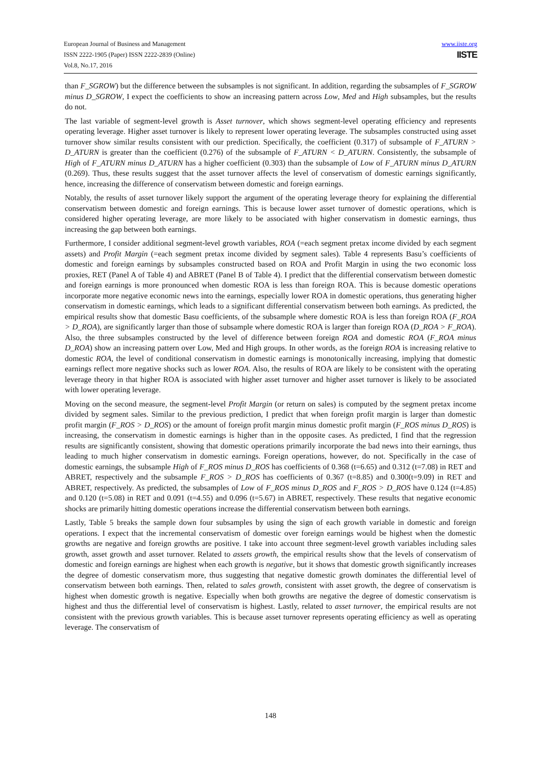www.iiste.org
IISTE
European Journal of Business and Management
ISSN 2222-1905 (Paper) ISSN 2222-2839 (Online)
Vol.8, No.17, 2016
than F_SGROW) but the difference between the subsamples is not significant. In addition, regarding the subsamples of F_SGROW minus D_SGROW, I expect the coefficients to show an increasing pattern across Low, Med and High subsamples, but the results do not.
The last variable of segment-level growth is Asset turnover, which shows segment-level operating efficiency and represents operating leverage. Higher asset turnover is likely to represent lower operating leverage. The subsamples constructed using asset turnover show similar results consistent with our prediction. Specifically, the coefficient (0.317) of subsample of F_ATURN > D_ATURN is greater than the coefficient (0.276) of the subsample of F_ATURN < D_ATURN. Consistently, the subsample of High of F_ATURN minus D_ATURN has a higher coefficient (0.303) than the subsample of Low of F_ATURN minus D_ATURN (0.269). Thus, these results suggest that the asset turnover affects the level of conservatism of domestic earnings significantly, hence, increasing the difference of conservatism between domestic and foreign earnings.
Notably, the results of asset turnover likely support the argument of the operating leverage theory for explaining the differential conservatism between domestic and foreign earnings. This is because lower asset turnover of domestic operations, which is considered higher operating leverage, are more likely to be associated with higher conservatism in domestic earnings, thus increasing the gap between both earnings.
Furthermore, I consider additional segment-level growth variables, ROA (=each segment pretax income divided by each segment assets) and Profit Margin (=each segment pretax income divided by segment sales). Table 4 represents Basu’s coefficients of domestic and foreign earnings by subsamples constructed based on ROA and Profit Margin in using the two economic loss proxies, RET (Panel A of Table 4) and ABRET (Panel B of Table 4). I predict that the differential conservatism between domestic and foreign earnings is more pronounced when domestic ROA is less than foreign ROA. This is because domestic operations incorporate more negative economic news into the earnings, especially lower ROA in domestic operations, thus generating higher conservatism in domestic earnings, which leads to a significant differential conservatism between both earnings. As predicted, the empirical results show that domestic Basu coefficients, of the subsample where domestic ROA is less than foreign ROA (F_ROA > D_ROA), are significantly larger than those of subsample where domestic ROA is larger than foreign ROA (D_ROA > F_ROA). Also, the three subsamples constructed by the level of difference between foreign ROA and domestic ROA (F_ROA minus D_ROA) show an increasing pattern over Low, Med and High groups. In other words, as the foreign ROA is increasing relative to domestic ROA, the level of conditional conservatism in domestic earnings is monotonically increasing, implying that domestic earnings reflect more negative shocks such as lower ROA. Also, the results of ROA are likely to be consistent with the operating leverage theory in that higher ROA is associated with higher asset turnover and higher asset turnover is likely to be associated with lower operating leverage.
Moving on the second measure, the segment-level Profit Margin (or return on sales) is computed by the segment pretax income divided by segment sales. Similar to the previous prediction, I predict that when foreign profit margin is larger than domestic profit margin (F_ROS > D_ROS) or the amount of foreign profit margin minus domestic profit margin (F_ROS minus D_ROS) is increasing, the conservatism in domestic earnings is higher than in the opposite cases. As predicted, I find that the regression results are significantly consistent, showing that domestic operations primarily incorporate the bad news into their earnings, thus leading to much higher conservatism in domestic earnings. Foreign operations, however, do not. Specifically in the case of domestic earnings, the subsample High of F_ROS minus D_ROS has coefficients of 0.368 (t=6.65) and 0.312 (t=7.08) in RET and ABRET, respectively and the subsample F_ROS > D_ROS has coefficients of 0.367 (t=8.85) and 0.300(t=9.09) in RET and ABRET, respectively. As predicted, the subsamples of Low of F_ROS minus D_ROS and F_ROS > D_ROS have 0.124 (t=4.85) and 0.120 (t=5.08) in RET and 0.091 (t=4.55) and 0.096 (t=5.67) in ABRET, respectively. These results that negative economic shocks are primarily hitting domestic operations increase the differential conservatism between both earnings.
Lastly, Table 5 breaks the sample down four subsamples by using the sign of each growth variable in domestic and foreign operations. I expect that the incremental conservatism of domestic over foreign earnings would be highest when the domestic growths are negative and foreign growths are positive. I take into account three segment-level growth variables including sales growth, asset growth and asset turnover. Related to assets growth, the empirical results show that the levels of conservatism of domestic and foreign earnings are highest when each growth is negative, but it shows that domestic growth significantly increases the degree of domestic conservatism more, thus suggesting that negative domestic growth dominates the differential level of conservatism between both earnings. Then, related to sales growth, consistent with asset growth, the degree of conservatism is highest when domestic growth is negative. Especially when both growths are negative the degree of domestic conservatism is highest and thus the differential level of conservatism is highest. Lastly, related to asset turnover, the empirical results are not consistent with the previous growth variables. This is because asset turnover represents operating efficiency as well as operating leverage. The conservatism of
148